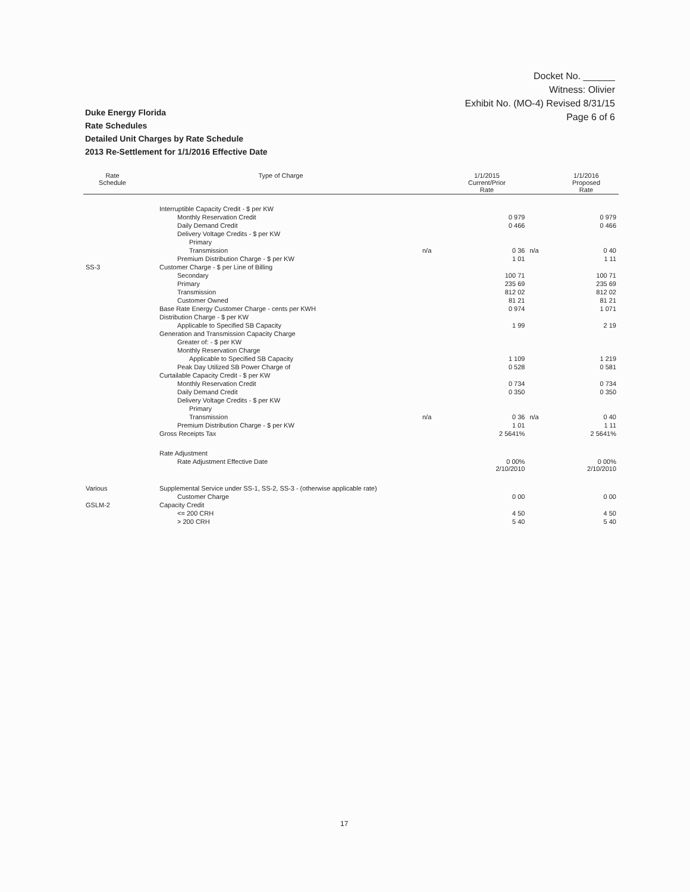Docket No. ______
Witness: Olivier
Exhibit No. (MO-4) Revised 8/31/15
Page 6 of 6
Duke Energy Florida
Rate Schedules
Detailed Unit Charges by Rate Schedule
2013 Re-Settlement for 1/1/2016 Effective Date
| Rate Schedule | Type of Charge | | 1/1/2015 Current/Prior Rate | | 1/1/2016 Proposed Rate |
| --- | --- | --- | --- | --- | --- |
| | Interruptible Capacity Credit - $ per KW | | | | |
| | Monthly Reservation Credit | | 0 979 | | 0 979 |
| | Daily Demand Credit | | 0 466 | | 0 466 |
| | Delivery Voltage Credits - $ per KW | | | | |
| | Primary | | | | |
| | Transmission | n/a | 0 36 | n/a | 0 40 |
| | Premium Distribution Charge - $ per KW | | 1 01 | | 1 11 |
| SS-3 | Customer Charge - $ per Line of Billing | | | | |
| | Secondary | | 100 71 | | 100 71 |
| | Primary | | 235 69 | | 235 69 |
| | Transmission | | 812 02 | | 812 02 |
| | Customer Owned | | 81 21 | | 81 21 |
| | Base Rate Energy Customer Charge - cents per KWH | | 0 974 | | 1 071 |
| | Distribution Charge - $ per KW | | | | |
| | Applicable to Specified SB Capacity | | 1 99 | | 2 19 |
| | Generation and Transmission Capacity Charge | | | | |
| | Greater of: - $ per KW | | | | |
| | Monthly Reservation Charge | | | | |
| | Applicable to Specified SB Capacity | | 1 109 | | 1 219 |
| | Peak Day Utilized SB Power Charge of | | 0 528 | | 0 581 |
| | Curtailable Capacity Credit - $ per KW | | | | |
| | Monthly Reservation Credit | | 0 734 | | 0 734 |
| | Daily Demand Credit | | 0 350 | | 0 350 |
| | Delivery Voltage Credits - $ per KW | | | | |
| | Primary | | | | |
| | Transmission | n/a | 0 36 | n/a | 0 40 |
| | Premium Distribution Charge - $ per KW | | 1 01 | | 1 11 |
| | Gross Receipts Tax | | 2 5641% | | 2 5641% |
| | Rate Adjustment | | | | |
| | Rate Adjustment Effective Date | | 0 00% 2/10/2010 | | 0 00% 2/10/2010 |
| Various | Supplemental Service under SS-1, SS-2, SS-3 - (otherwise applicable rate) | | | | |
| | Customer Charge | | 0 00 | | 0 00 |
| GSLM-2 | Capacity Credit | | | | |
| | <= 200 CRH | | 4 50 | | 4 50 |
| | > 200 CRH | | 5 40 | | 5 40 |
17